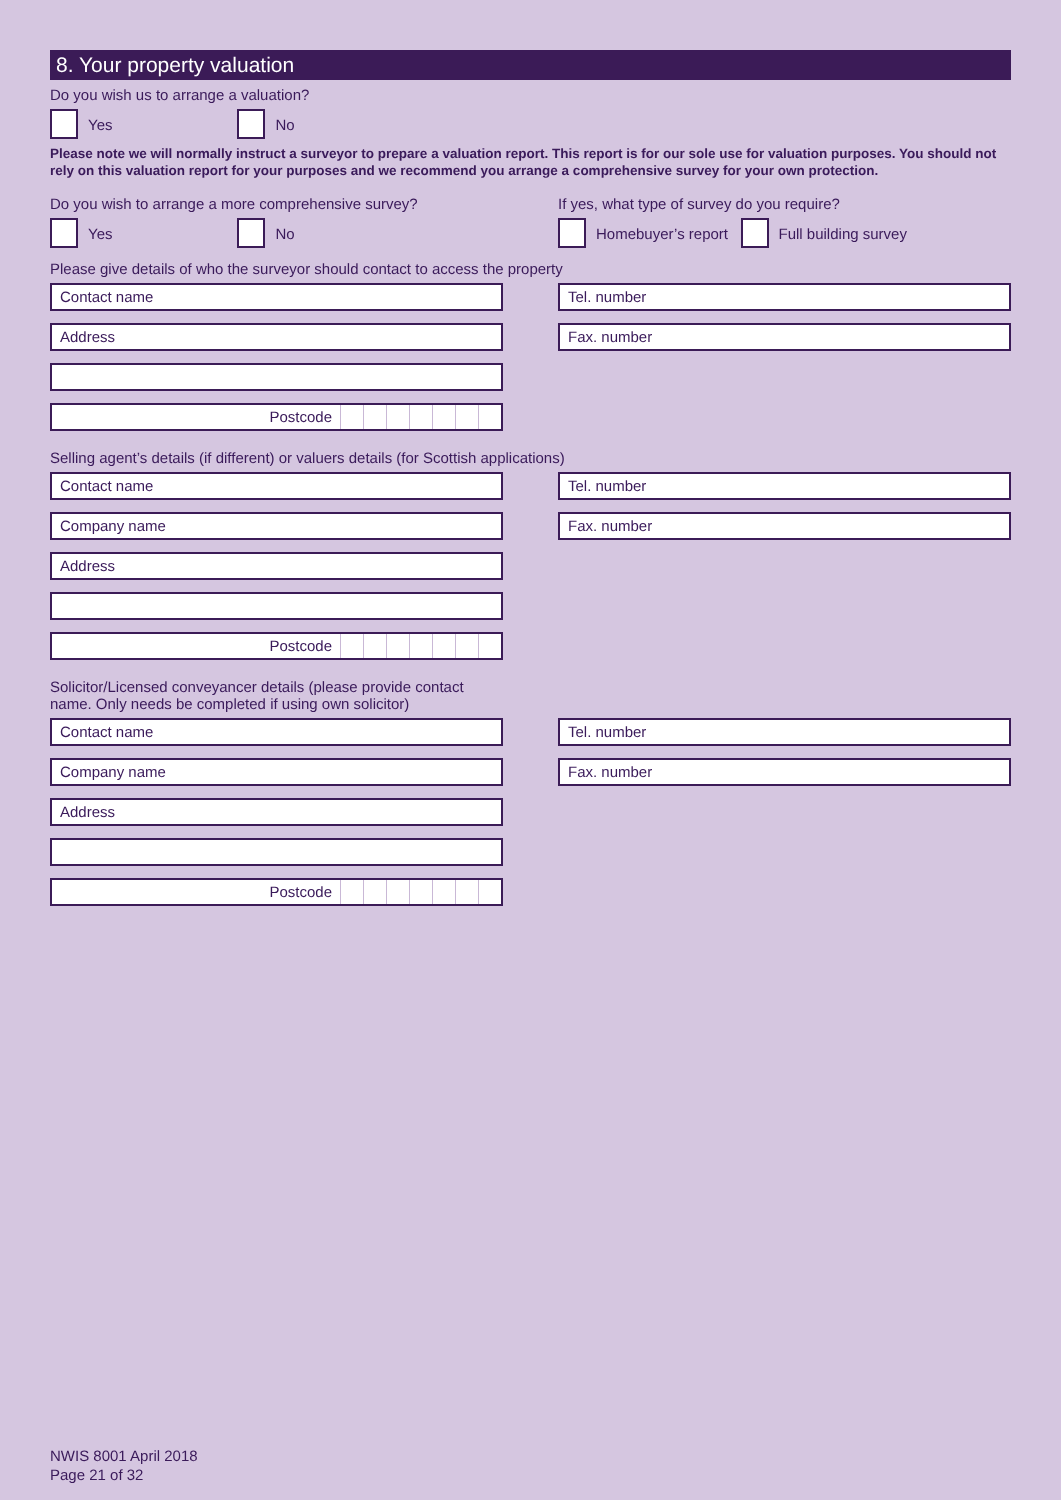8. Your property valuation
Do you wish us to arrange a valuation?
Yes No
Please note we will normally instruct a surveyor to prepare a valuation report. This report is for our sole use for valuation purposes. You should not rely on this valuation report for your purposes and we recommend you arrange a comprehensive survey for your own protection.
Do you wish to arrange a more comprehensive survey?
Yes No
If yes, what type of survey do you require?
Homebuyer’s report Full building survey
Please give details of who the surveyor should contact to access the property
Contact name
Address
Postcode
Tel. number
Fax. number
Selling agent’s details (if different) or valuers details (for Scottish applications)
Contact name
Company name
Address
Postcode
Tel. number
Fax. number
Solicitor/Licensed conveyancer details (please provide contact
name. Only needs be completed if using own solicitor)
Contact name
Company name
Address
Postcode
Tel. number
Fax. number
NWIS 8001 April 2018
Page 21 of 32